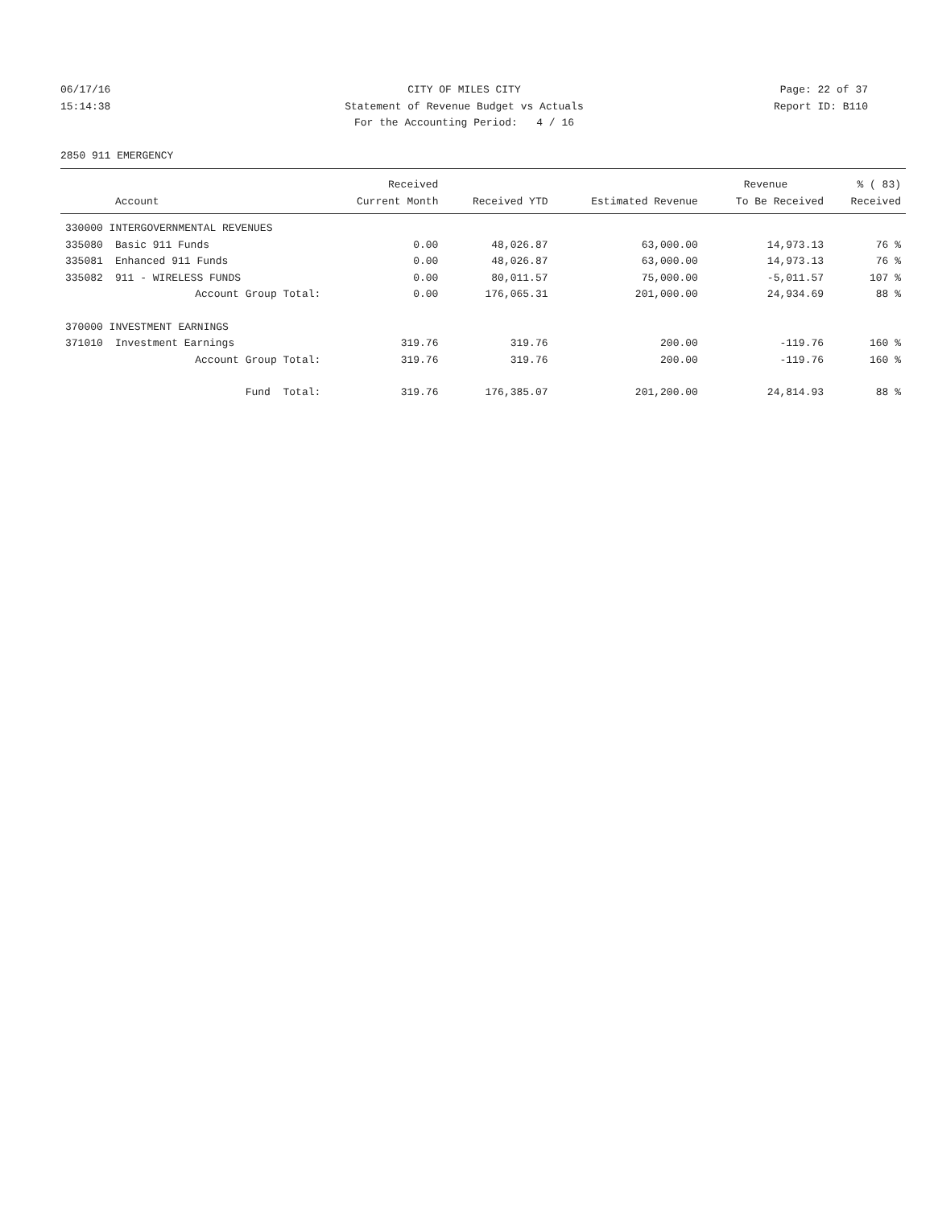06/17/16 CITY OF MILES CITY Page: 22 of 37
15:14:38 Statement of Revenue Budget vs Actuals Report ID: B110
For the Accounting Period: 4 / 16
2850 911 EMERGENCY
| | | Received | | | Revenue | % ( 83) |
| --- | --- | --- | --- | --- | --- | --- |
| | Account | Current Month | Received YTD | Estimated Revenue | To Be Received | Received |
| 330000 INTERGOVERNMENTAL REVENUES | | | | | | |
| 335080 | Basic 911 Funds | 0.00 | 48,026.87 | 63,000.00 | 14,973.13 | 76 % |
| 335081 | Enhanced 911 Funds | 0.00 | 48,026.87 | 63,000.00 | 14,973.13 | 76 % |
| 335082 | 911 - WIRELESS FUNDS | 0.00 | 80,011.57 | 75,000.00 | -5,011.57 | 107 % |
| | Account Group Total: | 0.00 | 176,065.31 | 201,000.00 | 24,934.69 | 88 % |
| 370000 INVESTMENT EARNINGS | | | | | | |
| 371010 | Investment Earnings | 319.76 | 319.76 | 200.00 | -119.76 | 160 % |
| | Account Group Total: | 319.76 | 319.76 | 200.00 | -119.76 | 160 % |
| | Fund Total: | 319.76 | 176,385.07 | 201,200.00 | 24,814.93 | 88 % |